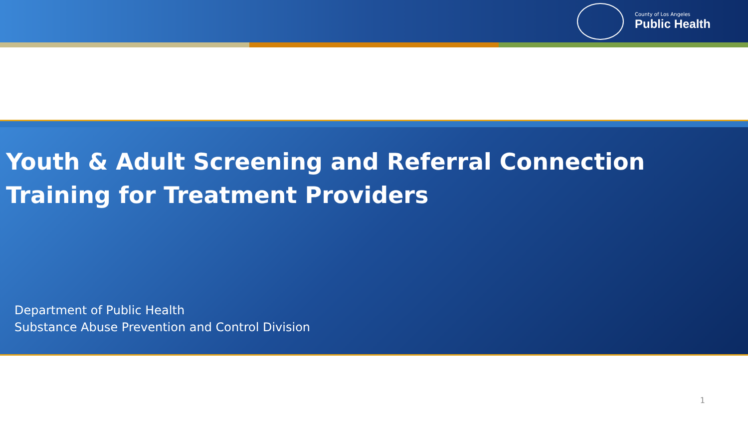County of Los Angeles
Public Health
Youth & Adult Screening and Referral Connection
Training for Treatment Providers
Department of Public Health
Substance Abuse Prevention and Control Division
1